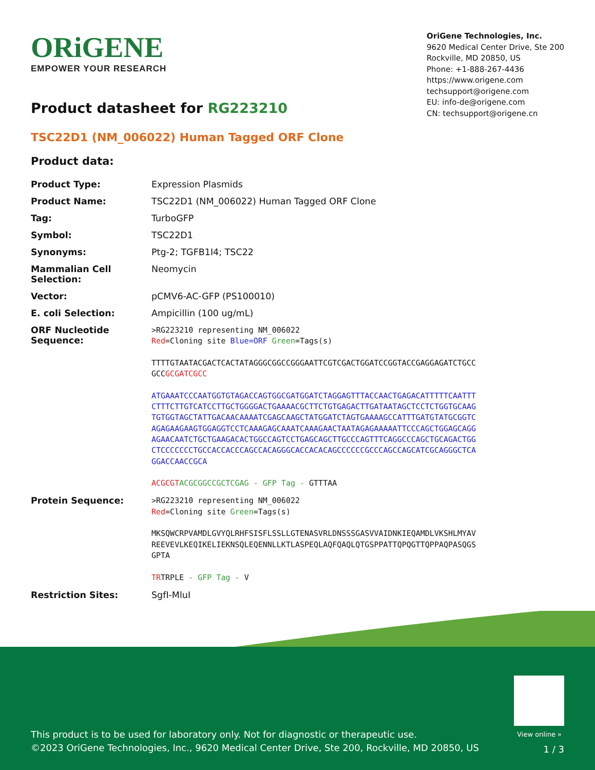ORiGENE
EMPOWER YOUR RESEARCH
OriGene Technologies, Inc.
9620 Medical Center Drive, Ste 200
Rockville, MD 20850, US
Phone: +1-888-267-4436
https://www.origene.com
techsupport@origene.com
EU: info-de@origene.com
CN: techsupport@origene.cn
Product datasheet for RG223210
TSC22D1 (NM_006022) Human Tagged ORF Clone
Product data:
| Product Type: | Expression Plasmids |
| Product Name: | TSC22D1 (NM_006022) Human Tagged ORF Clone |
| Tag: | TurboGFP |
| Symbol: | TSC22D1 |
| Synonyms: | Ptg-2; TGFB1I4; TSC22 |
| Mammalian Cell Selection: | Neomycin |
| Vector: | pCMV6-AC-GFP (PS100010) |
| E. coli Selection: | Ampicillin (100 ug/mL) |
| ORF Nucleotide Sequence: | >RG223210 representing NM_006022 Red =Cloning site Blue=ORF Green =Tags(s) TTTTGTAATACGACTCACTATAGGGCGGCCGGGAATTCGTCGACTGGATCCGGTACCGAGGAGATCTGCC GCC GCGATCGCC ATGAAATCCCAATGGTGTAGACCAGTGGCGATGGATCTAGGAGTTTACCAACTGAGACATTTTTCAATTT CTTTCTTGTCATCCTTGCTGGGGACTGAAAACGCTTCTGTGAGACTTGATAATAGCTCCTCTGGTGCAAG TGTGGTAGCTATTGACAACAAAATCGAGCAAGCTATGGATCTAGTGAAAAGCCATTTGATGTATGCGGTC AGAGAAGAAGTGGAGGTCCTCAAAGAGCAAATCAAAGAACTAATAGAGAAAAATTCCCAGCTGGAGCAGG AGAACAATCTGCTGAAGACACTGGCCAGTCCTGAGCAGCTTGCCCAGTTTCAGGCCCAGCTGCAGACTGG CTCCCCCCCTGCCACCACCCAGCCACAGGGCACCACACAGCCCCCCGCCCAGCCAGCATCGCAGGGCTCA GGACCAACCGCA ACGCGT ACGCGGCCGCTCGAG - GFP Tag - GTTTAA |
| Protein Sequence: | >RG223210 representing NM_006022 Red =Cloning site Green =Tags(s) MKSQWCRPVAMDLGVYQLRHFSISFLSSLLGTENASVRLDNSSSGASVVAIDNKIEQAMDLVKSHLMYAV REEVEVLKEQIKELIEKNSQLEQENNLLKTLASPEQLAQFQAQLQTGSPPATTQPQGTTQPPAQPASQGS GPTA TR TRPLE - GFP Tag - V |
| Restriction Sites: | SgfI-MluI |
View online »
This product is to be used for laboratory only. Not for diagnostic or therapeutic use.
©2023 OriGene Technologies, Inc., 9620 Medical Center Drive, Ste 200, Rockville, MD 20850, US
1 / 3